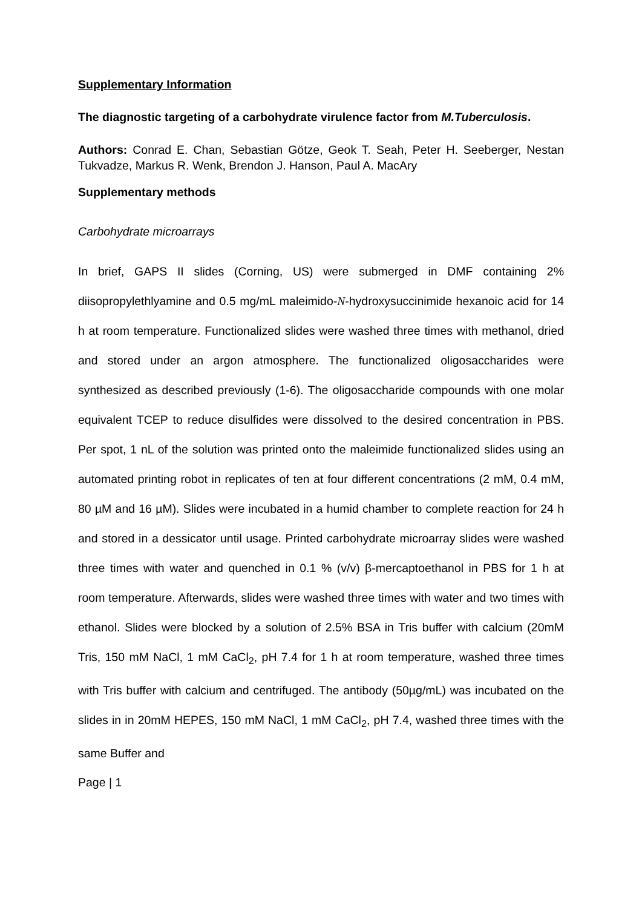Supplementary Information
The diagnostic targeting of a carbohydrate virulence factor from M.Tuberculosis.
Authors: Conrad E. Chan, Sebastian Götze, Geok T. Seah, Peter H. Seeberger, Nestan Tukvadze, Markus R. Wenk, Brendon J. Hanson, Paul A. MacAry
Supplementary methods
Carbohydrate microarrays
In brief, GAPS II slides (Corning, US) were submerged in DMF containing 2% diisopropylethlyamine and 0.5 mg/mL maleimido-N-hydroxysuccinimide hexanoic acid for 14 h at room temperature. Functionalized slides were washed three times with methanol, dried and stored under an argon atmosphere. The functionalized oligosaccharides were synthesized as described previously (1-6). The oligosaccharide compounds with one molar equivalent TCEP to reduce disulfides were dissolved to the desired concentration in PBS. Per spot, 1 nL of the solution was printed onto the maleimide functionalized slides using an automated printing robot in replicates of ten at four different concentrations (2 mM, 0.4 mM, 80 µM and 16 µM). Slides were incubated in a humid chamber to complete reaction for 24 h and stored in a dessicator until usage. Printed carbohydrate microarray slides were washed three times with water and quenched in 0.1 % (v/v) β-mercaptoethanol in PBS for 1 h at room temperature. Afterwards, slides were washed three times with water and two times with ethanol. Slides were blocked by a solution of 2.5% BSA in Tris buffer with calcium (20mM Tris, 150 mM NaCl, 1 mM CaCl<sub>2</sub>, pH 7.4 for 1 h at room temperature, washed three times with Tris buffer with calcium and centrifuged. The antibody (50µg/mL) was incubated on the slides in in 20mM HEPES, 150 mM NaCl, 1 mM CaCl<sub>2</sub>, pH 7.4, washed three times with the same Buffer and
Page | 1